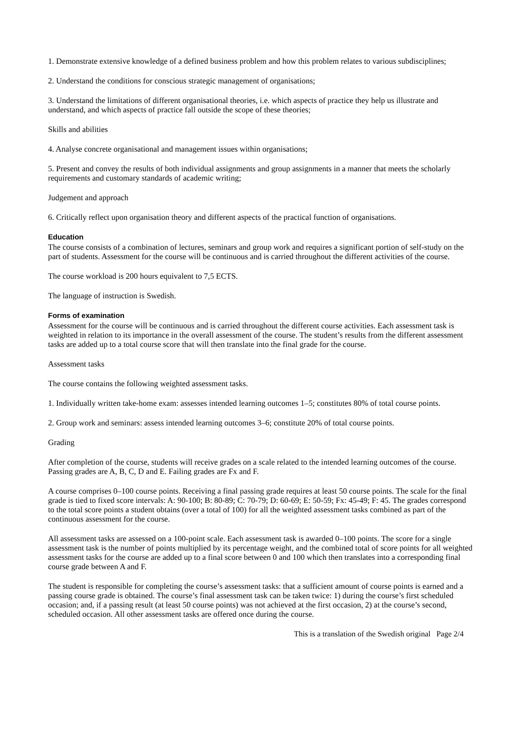1. Demonstrate extensive knowledge of a defined business problem and how this problem relates to various subdisciplines;
2. Understand the conditions for conscious strategic management of organisations;
3. Understand the limitations of different organisational theories, i.e. which aspects of practice they help us illustrate and understand, and which aspects of practice fall outside the scope of these theories;
Skills and abilities
4. Analyse concrete organisational and management issues within organisations;
5. Present and convey the results of both individual assignments and group assignments in a manner that meets the scholarly requirements and customary standards of academic writing;
Judgement and approach
6. Critically reflect upon organisation theory and different aspects of the practical function of organisations.
Education
The course consists of a combination of lectures, seminars and group work and requires a significant portion of self-study on the part of students. Assessment for the course will be continuous and is carried throughout the different activities of the course.
The course workload is 200 hours equivalent to 7,5 ECTS.
The language of instruction is Swedish.
Forms of examination
Assessment for the course will be continuous and is carried throughout the different course activities. Each assessment task is weighted in relation to its importance in the overall assessment of the course. The student’s results from the different assessment tasks are added up to a total course score that will then translate into the final grade for the course.
Assessment tasks
The course contains the following weighted assessment tasks.
1. Individually written take-home exam: assesses intended learning outcomes 1–5; constitutes 80% of total course points.
2. Group work and seminars: assess intended learning outcomes 3–6; constitute 20% of total course points.
Grading
After completion of the course, students will receive grades on a scale related to the intended learning outcomes of the course. Passing grades are A, B, C, D and E. Failing grades are Fx and F.
A course comprises 0–100 course points. Receiving a final passing grade requires at least 50 course points. The scale for the final grade is tied to fixed score intervals: A: 90-100; B: 80-89; C: 70-79; D: 60-69; E: 50-59; Fx: 45-49; F: 45. The grades correspond to the total score points a student obtains (over a total of 100) for all the weighted assessment tasks combined as part of the continuous assessment for the course.
All assessment tasks are assessed on a 100-point scale. Each assessment task is awarded 0–100 points. The score for a single assessment task is the number of points multiplied by its percentage weight, and the combined total of score points for all weighted assessment tasks for the course are added up to a final score between 0 and 100 which then translates into a corresponding final course grade between A and F.
The student is responsible for completing the course’s assessment tasks: that a sufficient amount of course points is earned and a passing course grade is obtained. The course’s final assessment task can be taken twice: 1) during the course’s first scheduled occasion; and, if a passing result (at least 50 course points) was not achieved at the first occasion, 2) at the course’s second, scheduled occasion. All other assessment tasks are offered once during the course.
This is a translation of the Swedish original Page 2/4